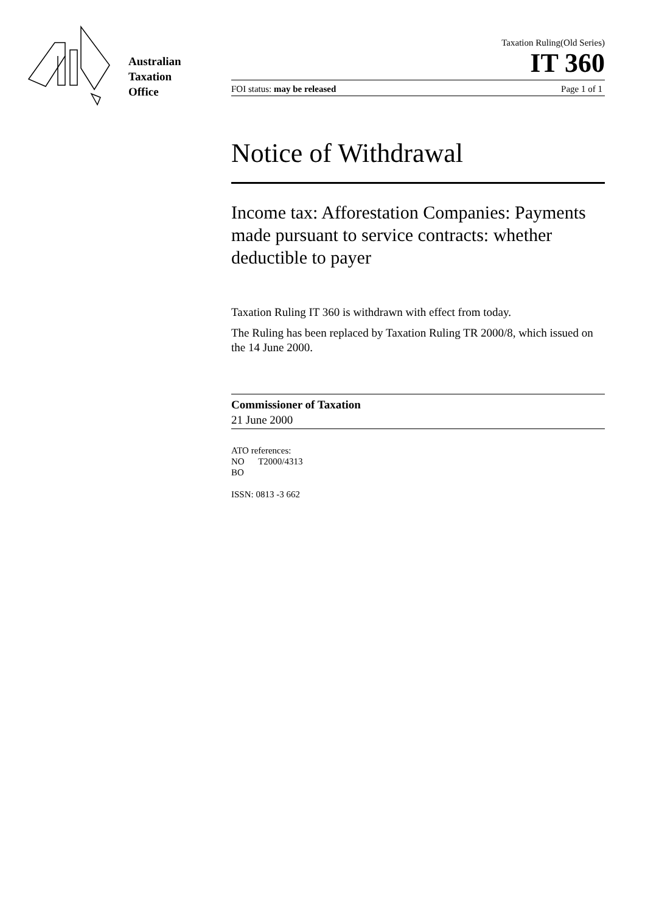Australian
Taxation
Office
Taxation Ruling(Old Series)
IT 360
FOI status: may be released Page 1 of 1
Notice of Withdrawal
Income tax: Afforestation Companies: Payments made pursuant to service contracts: whether deductible to payer
Taxation Ruling IT 360 is withdrawn with effect from today.
The Ruling has been replaced by Taxation Ruling TR 2000/8, which issued on the 14 June 2000.
Commissioner of Taxation
21 June 2000
ATO references:
NO T2000/4313
BO
ISSN: 0813 -3 662